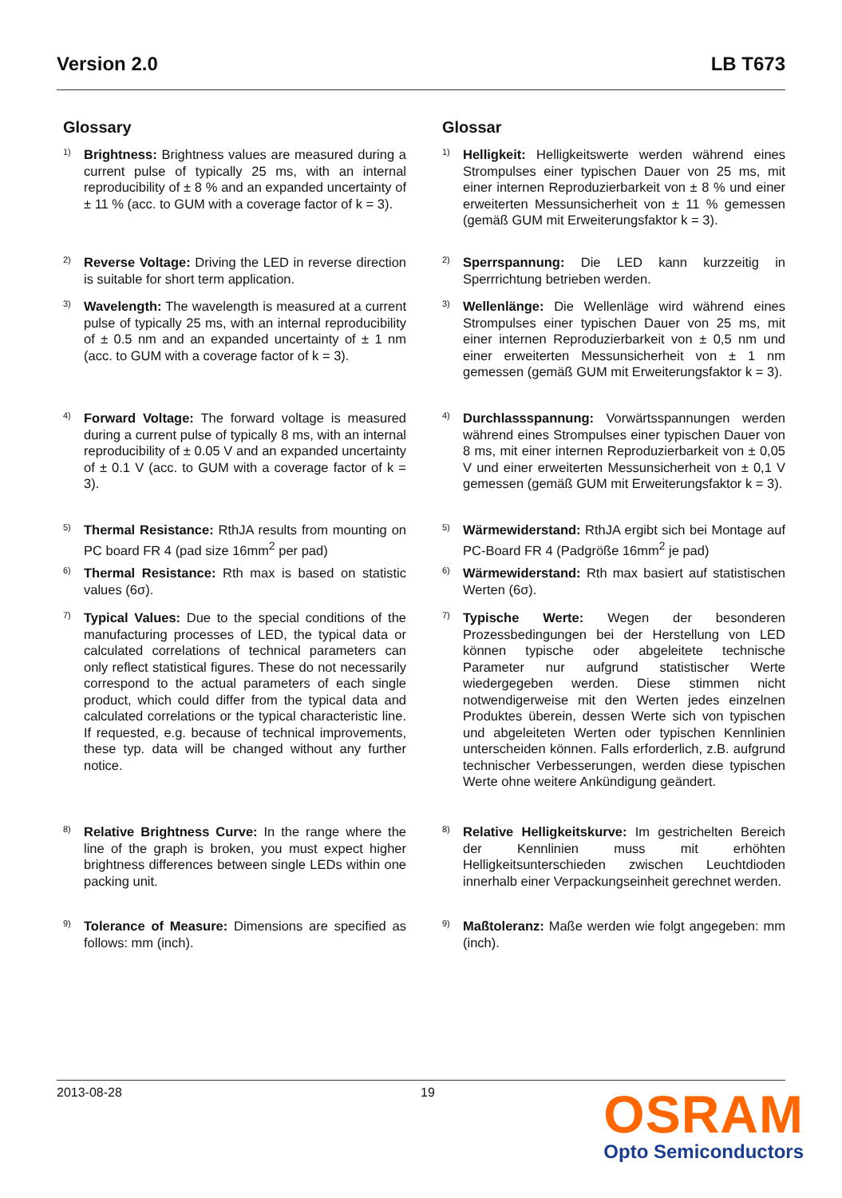Version 2.0 LB T673
Glossary
1) Brightness: Brightness values are measured during a current pulse of typically 25 ms, with an internal reproducibility of ± 8 % and an expanded uncertainty of ± 11 % (acc. to GUM with a coverage factor of k = 3).
2) Reverse Voltage: Driving the LED in reverse direction is suitable for short term application.
3) Wavelength: The wavelength is measured at a current pulse of typically 25 ms, with an internal reproducibility of ± 0.5 nm and an expanded uncertainty of ± 1 nm (acc. to GUM with a coverage factor of k = 3).
4) Forward Voltage: The forward voltage is measured during a current pulse of typically 8 ms, with an internal reproducibility of ± 0.05 V and an expanded uncertainty of ± 0.1 V (acc. to GUM with a coverage factor of k = 3).
5) Thermal Resistance: RthJA results from mounting on PC board FR 4 (pad size 16mm<sup>2</sup> per pad)
6) Thermal Resistance: Rth max is based on statistic values (6σ).
7) Typical Values: Due to the special conditions of the manufacturing processes of LED, the typical data or calculated correlations of technical parameters can only reflect statistical figures. These do not necessarily correspond to the actual parameters of each single product, which could differ from the typical data and calculated correlations or the typical characteristic line. If requested, e.g. because of technical improvements, these typ. data will be changed without any further notice.
8) Relative Brightness Curve: In the range where the line of the graph is broken, you must expect higher brightness differences between single LEDs within one packing unit.
9) Tolerance of Measure: Dimensions are specified as follows: mm (inch).
Glossar
1) Helligkeit: Helligkeitswerte werden während eines Strompulses einer typischen Dauer von 25 ms, mit einer internen Reproduzierbarkeit von ± 8 % und einer erweiterten Messunsicherheit von ± 11 % gemessen (gemäß GUM mit Erweiterungsfaktor k = 3).
2) Sperrspannung: Die LED kann kurzzeitig in Sperrrichtung betrieben werden.
3) Wellenlänge: Die Wellenläge wird während eines Strompulses einer typischen Dauer von 25 ms, mit einer internen Reproduzierbarkeit von ± 0,5 nm und einer erweiterten Messunsicherheit von ± 1 nm gemessen (gemäß GUM mit Erweiterungsfaktor k = 3).
4) Durchlassspannung: Vorwärtsspannungen werden während eines Strompulses einer typischen Dauer von 8 ms, mit einer internen Reproduzierbarkeit von ± 0,05 V und einer erweiterten Messunsicherheit von ± 0,1 V gemessen (gemäß GUM mit Erweiterungsfaktor k = 3).
5) Wärmewiderstand: RthJA ergibt sich bei Montage auf PC-Board FR 4 (Padgröße 16mm<sup>2</sup> je pad)
6) Wärmewiderstand: Rth max basiert auf statistischen Werten (6σ).
7) Typische Werte: Wegen der besonderen Prozessbedingungen bei der Herstellung von LED können typische oder abgeleitete technische Parameter nur aufgrund statistischer Werte wiedergegeben werden. Diese stimmen nicht notwendigerweise mit den Werten jedes einzelnen Produktes überein, dessen Werte sich von typischen und abgeleiteten Werten oder typischen Kennlinien unterscheiden können. Falls erforderlich, z.B. aufgrund technischer Verbesserungen, werden diese typischen Werte ohne weitere Ankündigung geändert.
8) Relative Helligkeitskurve: Im gestrichelten Bereich der Kennlinien muss mit erhöhten Helligkeitsunterschieden zwischen Leuchtdioden innerhalb einer Verpackungseinheit gerechnet werden.
9) Maßtoleranz: Maße werden wie folgt angegeben: mm (inch).
2013-08-28 19
OSRAM
Opto Semiconductors